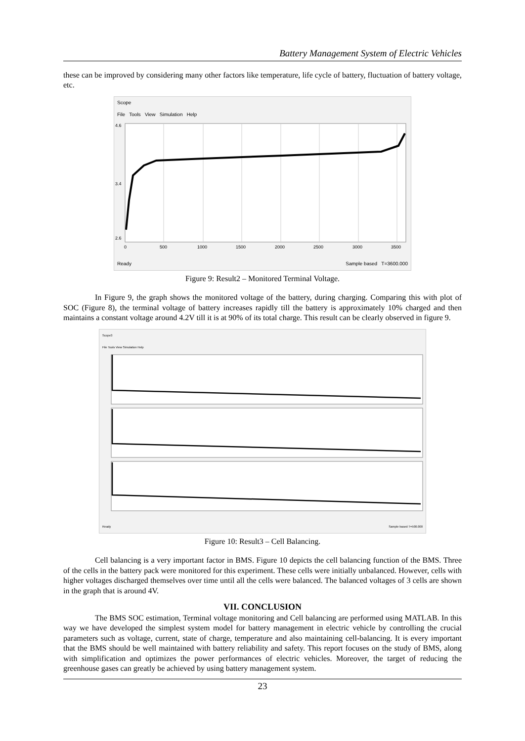Battery Management System of Electric Vehicles
these can be improved by considering many other factors like temperature, life cycle of battery, fluctuation of battery voltage, etc.
Scope
File Tools View Simulation Help
4.6
3.4
2.6
0
500
1000
1500
2000
2500
3000
3500
Ready Sample based T=3600.000
Figure 9: Result2 – Monitored Terminal Voltage.
In Figure 9, the graph shows the monitored voltage of the battery, during charging. Comparing this with plot of SOC (Figure 8), the terminal voltage of battery increases rapidly till the battery is approximately 10% charged and then maintains a constant voltage around 4.2V till it is at 90% of its total charge. This result can be clearly observed in figure 9.
Scope3
File Tools View Simulation Help
Ready Sample based T=500.000
Figure 10: Result3 – Cell Balancing.
Cell balancing is a very important factor in BMS. Figure 10 depicts the cell balancing function of the BMS. Three of the cells in the battery pack were monitored for this experiment. These cells were initially unbalanced. However, cells with higher voltages discharged themselves over time until all the cells were balanced. The balanced voltages of 3 cells are shown in the graph that is around 4V.
VII. CONCLUSION
The BMS SOC estimation, Terminal voltage monitoring and Cell balancing are performed using MATLAB. In this way we have developed the simplest system model for battery management in electric vehicle by controlling the crucial parameters such as voltage, current, state of charge, temperature and also maintaining cell-balancing. It is every important that the BMS should be well maintained with battery reliability and safety. This report focuses on the study of BMS, along with simplification and optimizes the power performances of electric vehicles. Moreover, the target of reducing the greenhouse gases can greatly be achieved by using battery management system.
23